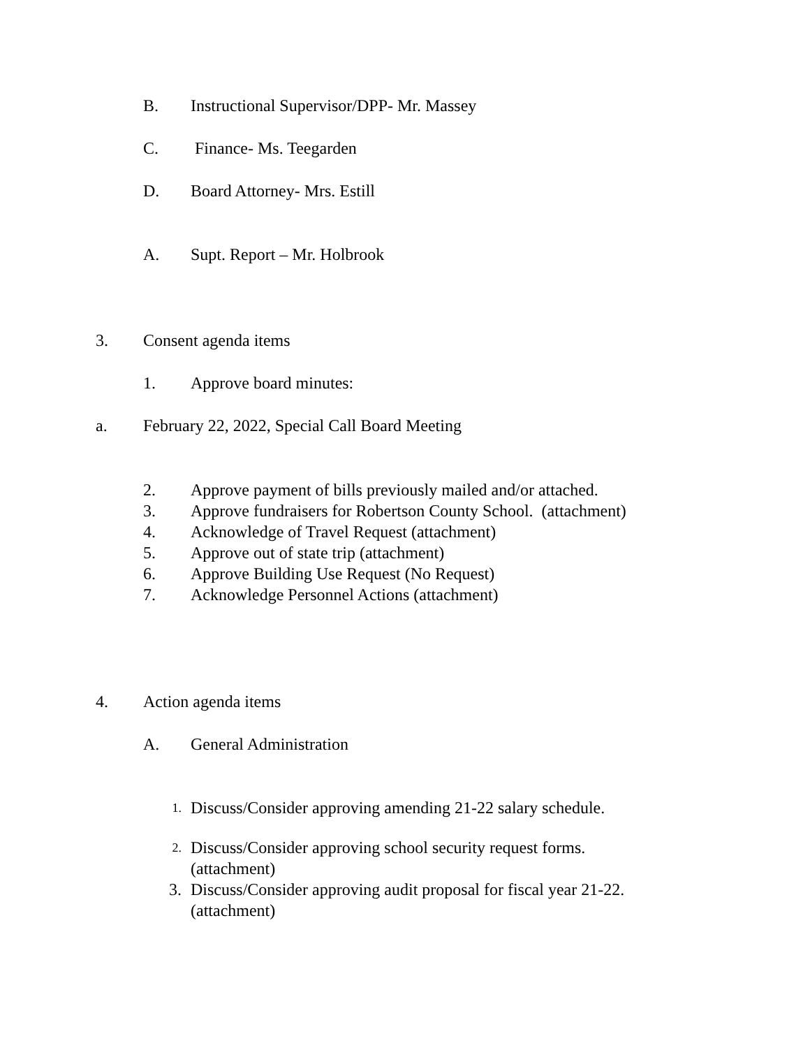B. Instructional Supervisor/DPP- Mr. Massey
C. Finance- Ms. Teegarden
D. Board Attorney- Mrs. Estill
A. Supt. Report – Mr. Holbrook
3. Consent agenda items
1. Approve board minutes:
a. February 22, 2022, Special Call Board Meeting
2. Approve payment of bills previously mailed and/or attached.
3. Approve fundraisers for Robertson County School. (attachment)
4. Acknowledge of Travel Request (attachment)
5. Approve out of state trip (attachment)
6. Approve Building Use Request (No Request)
7. Acknowledge Personnel Actions (attachment)
4. Action agenda items
A. General Administration
1. Discuss/Consider approving amending 21-22 salary schedule.
2. Discuss/Consider approving school security request forms.
(attachment)
3. Discuss/Consider approving audit proposal for fiscal year 21-22.
(attachment)